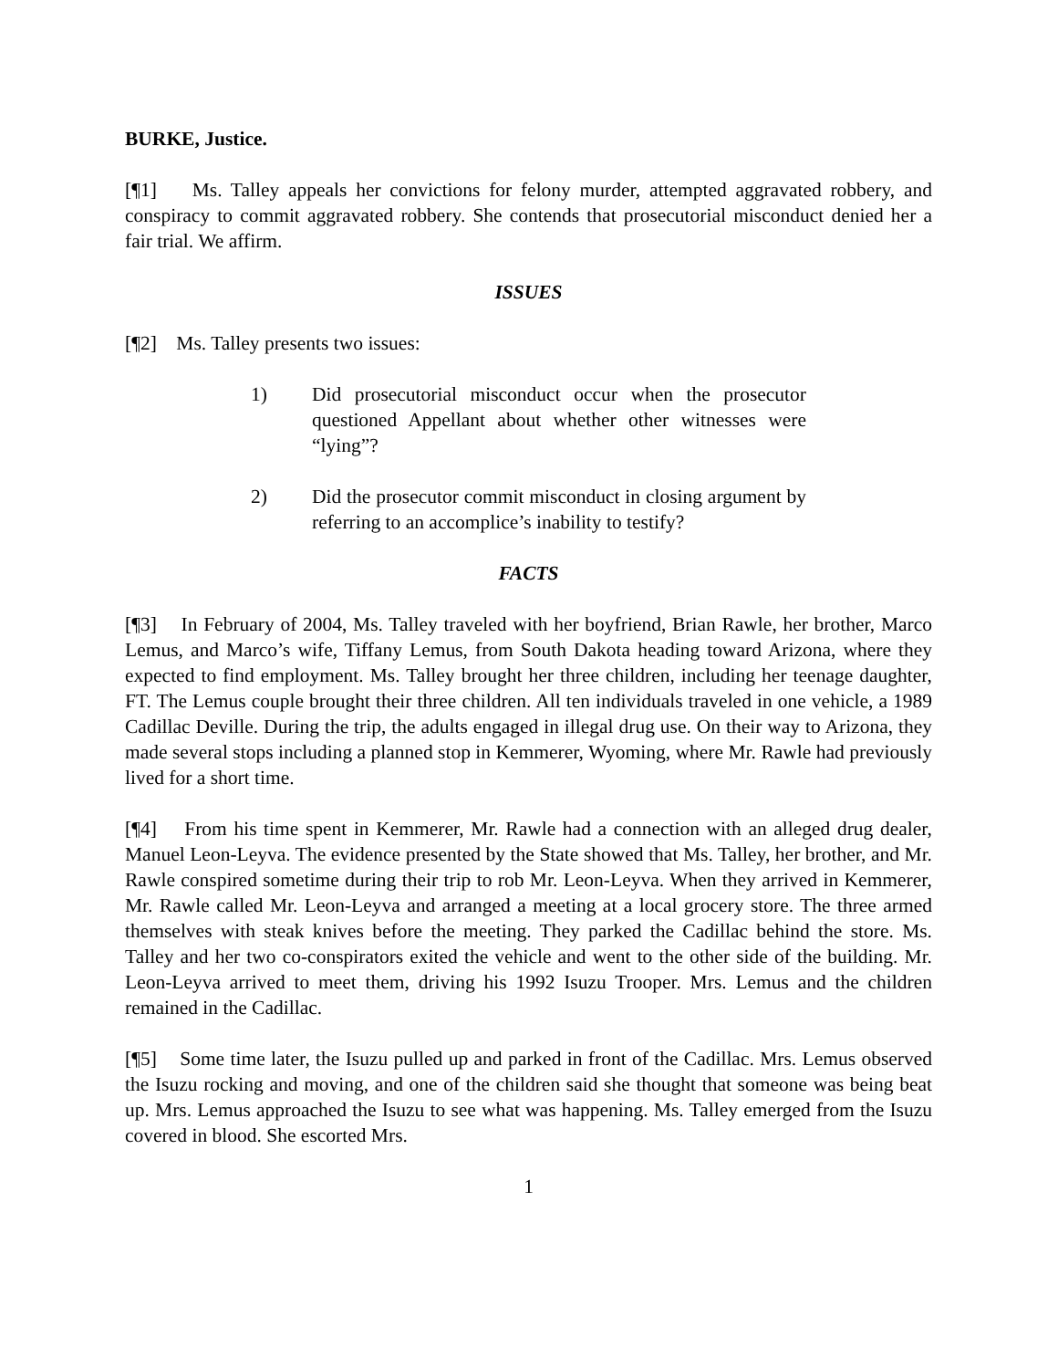BURKE, Justice.
[¶1] Ms. Talley appeals her convictions for felony murder, attempted aggravated robbery, and conspiracy to commit aggravated robbery. She contends that prosecutorial misconduct denied her a fair trial. We affirm.
ISSUES
[¶2] Ms. Talley presents two issues:
1) Did prosecutorial misconduct occur when the prosecutor questioned Appellant about whether other witnesses were “lying”?
2) Did the prosecutor commit misconduct in closing argument by referring to an accomplice’s inability to testify?
FACTS
[¶3] In February of 2004, Ms. Talley traveled with her boyfriend, Brian Rawle, her brother, Marco Lemus, and Marco’s wife, Tiffany Lemus, from South Dakota heading toward Arizona, where they expected to find employment. Ms. Talley brought her three children, including her teenage daughter, FT. The Lemus couple brought their three children. All ten individuals traveled in one vehicle, a 1989 Cadillac Deville. During the trip, the adults engaged in illegal drug use. On their way to Arizona, they made several stops including a planned stop in Kemmerer, Wyoming, where Mr. Rawle had previously lived for a short time.
[¶4] From his time spent in Kemmerer, Mr. Rawle had a connection with an alleged drug dealer, Manuel Leon-Leyva. The evidence presented by the State showed that Ms. Talley, her brother, and Mr. Rawle conspired sometime during their trip to rob Mr. Leon-Leyva. When they arrived in Kemmerer, Mr. Rawle called Mr. Leon-Leyva and arranged a meeting at a local grocery store. The three armed themselves with steak knives before the meeting. They parked the Cadillac behind the store. Ms. Talley and her two co-conspirators exited the vehicle and went to the other side of the building. Mr. Leon-Leyva arrived to meet them, driving his 1992 Isuzu Trooper. Mrs. Lemus and the children remained in the Cadillac.
[¶5] Some time later, the Isuzu pulled up and parked in front of the Cadillac. Mrs. Lemus observed the Isuzu rocking and moving, and one of the children said she thought that someone was being beat up. Mrs. Lemus approached the Isuzu to see what was happening. Ms. Talley emerged from the Isuzu covered in blood. She escorted Mrs.
1